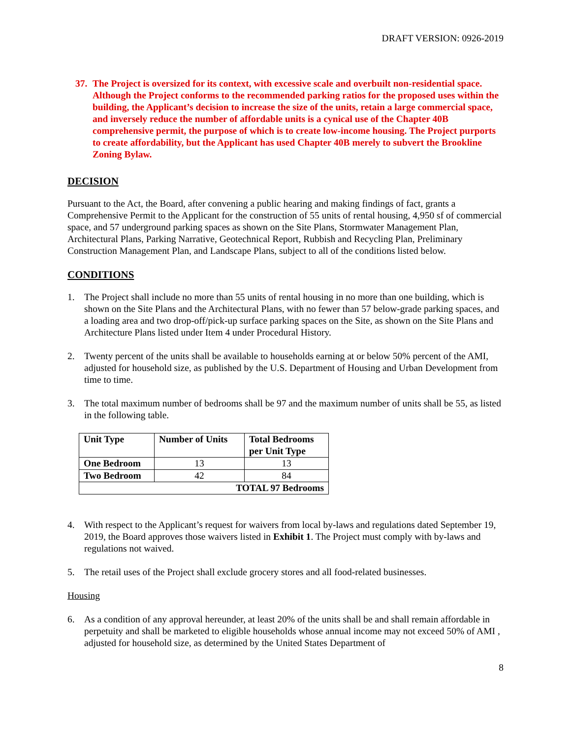DRAFT VERSION: 0926-2019
37. The Project is oversized for its context, with excessive scale and overbuilt non-residential space. Although the Project conforms to the recommended parking ratios for the proposed uses within the building, the Applicant’s decision to increase the size of the units, retain a large commercial space, and inversely reduce the number of affordable units is a cynical use of the Chapter 40B comprehensive permit, the purpose of which is to create low-income housing. The Project purports to create affordability, but the Applicant has used Chapter 40B merely to subvert the Brookline Zoning Bylaw.
DECISION
Pursuant to the Act, the Board, after convening a public hearing and making findings of fact, grants a Comprehensive Permit to the Applicant for the construction of 55 units of rental housing, 4,950 sf of commercial space, and 57 underground parking spaces as shown on the Site Plans, Stormwater Management Plan, Architectural Plans, Parking Narrative, Geotechnical Report, Rubbish and Recycling Plan, Preliminary Construction Management Plan, and Landscape Plans, subject to all of the conditions listed below.
CONDITIONS
1. The Project shall include no more than 55 units of rental housing in no more than one building, which is shown on the Site Plans and the Architectural Plans, with no fewer than 57 below-grade parking spaces, and a loading area and two drop-off/pick-up surface parking spaces on the Site, as shown on the Site Plans and Architecture Plans listed under Item 4 under Procedural History.
2. Twenty percent of the units shall be available to households earning at or below 50% percent of the AMI, adjusted for household size, as published by the U.S. Department of Housing and Urban Development from time to time.
3. The total maximum number of bedrooms shall be 97 and the maximum number of units shall be 55, as listed in the following table.
| Unit Type | Number of Units | Total Bedrooms per Unit Type |
| --- | --- | --- |
| One Bedroom | 13 | 13 |
| Two Bedroom | 42 | 84 |
| TOTAL 97 Bedrooms | | |
4. With respect to the Applicant’s request for waivers from local by-laws and regulations dated September 19, 2019, the Board approves those waivers listed in Exhibit 1. The Project must comply with by-laws and regulations not waived.
5. The retail uses of the Project shall exclude grocery stores and all food-related businesses.
Housing
6. As a condition of any approval hereunder, at least 20% of the units shall be and shall remain affordable in perpetuity and shall be marketed to eligible households whose annual income may not exceed 50% of AMI , adjusted for household size, as determined by the United States Department of
8